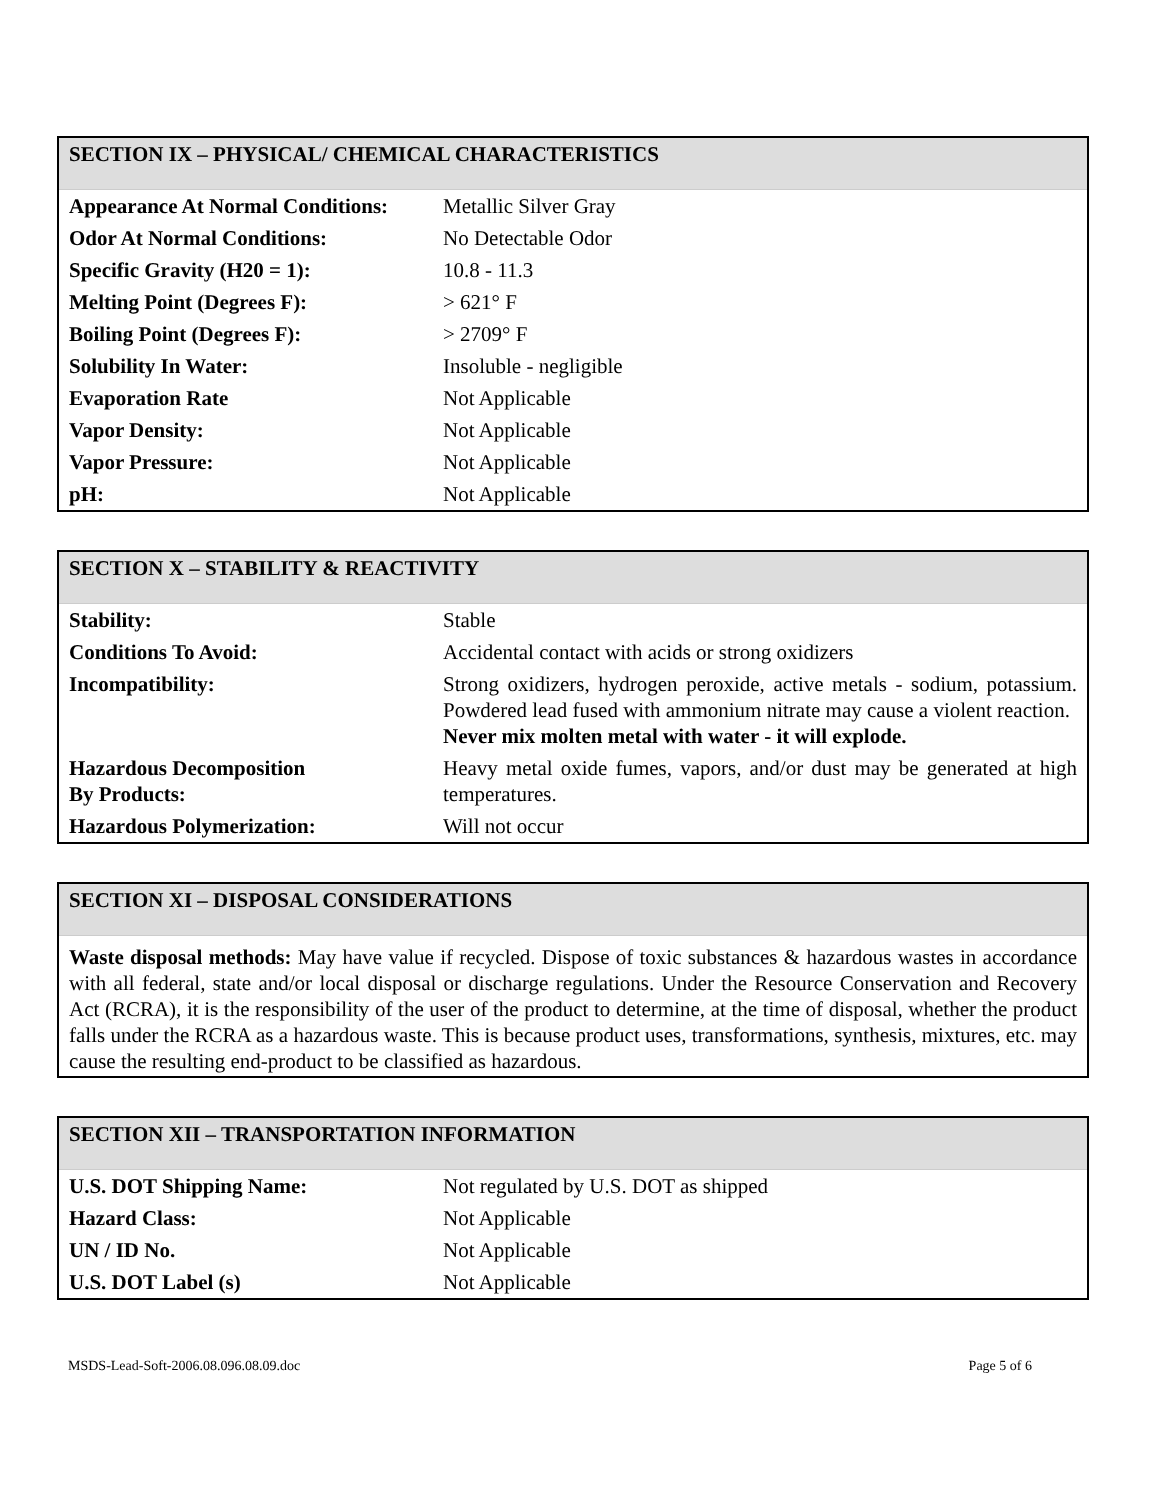SECTION IX – PHYSICAL/ CHEMICAL CHARACTERISTICS
| Appearance At Normal Conditions: | Metallic Silver Gray |
| Odor At Normal Conditions: | No Detectable Odor |
| Specific Gravity (H20 = 1): | 10.8 - 11.3 |
| Melting Point (Degrees F): | > 621° F |
| Boiling Point (Degrees F): | > 2709° F |
| Solubility In Water: | Insoluble - negligible |
| Evaporation Rate | Not Applicable |
| Vapor Density: | Not Applicable |
| Vapor Pressure: | Not Applicable |
| pH: | Not Applicable |
SECTION X – STABILITY & REACTIVITY
| Stability: | Stable |
| Conditions To Avoid: | Accidental contact with acids or strong oxidizers |
| Incompatibility: | Strong oxidizers, hydrogen peroxide, active metals - sodium, potassium. Powdered lead fused with ammonium nitrate may cause a violent reaction. Never mix molten metal with water - it will explode. |
| Hazardous Decomposition By Products: | Heavy metal oxide fumes, vapors, and/or dust may be generated at high temperatures. |
| Hazardous Polymerization: | Will not occur |
SECTION XI – DISPOSAL CONSIDERATIONS
Waste disposal methods: May have value if recycled. Dispose of toxic substances & hazardous wastes in accordance with all federal, state and/or local disposal or discharge regulations. Under the Resource Conservation and Recovery Act (RCRA), it is the responsibility of the user of the product to determine, at the time of disposal, whether the product falls under the RCRA as a hazardous waste. This is because product uses, transformations, synthesis, mixtures, etc. may cause the resulting end-product to be classified as hazardous.
SECTION XII – TRANSPORTATION INFORMATION
| U.S. DOT Shipping Name: | Not regulated by U.S. DOT as shipped |
| Hazard Class: | Not Applicable |
| UN / ID No. | Not Applicable |
| U.S. DOT Label (s) | Not Applicable |
MSDS-Lead-Soft-2006.08.096.08.09.doc Page 5 of 6